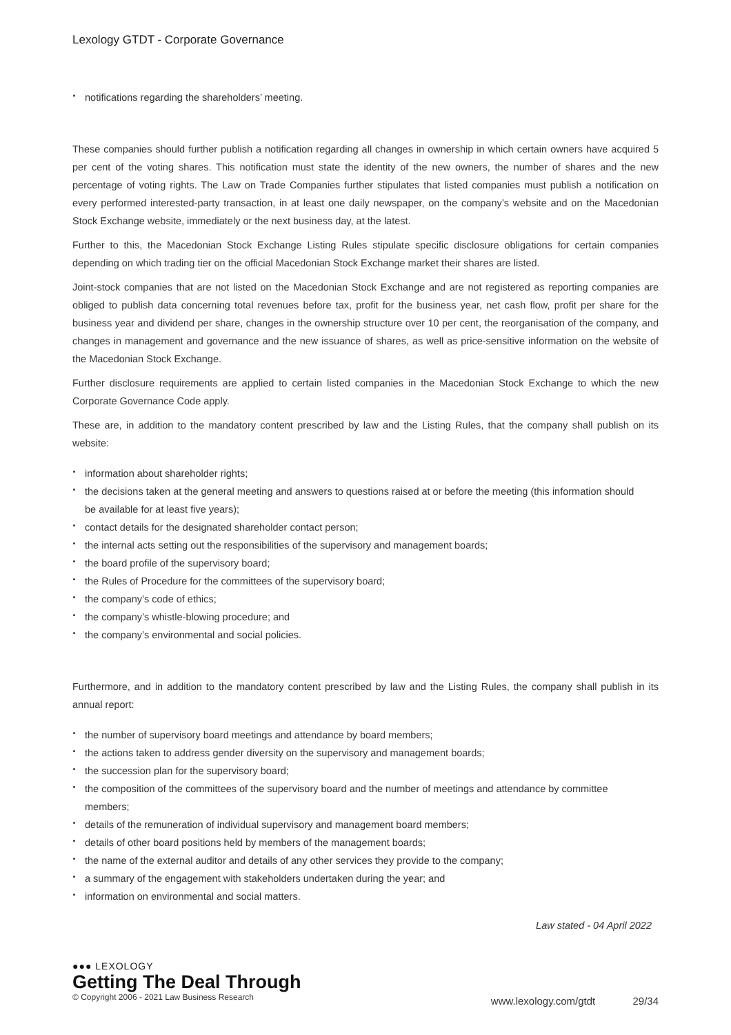Lexology GTDT - Corporate Governance
notifications regarding the shareholders’ meeting.
These companies should further publish a notification regarding all changes in ownership in which certain owners have acquired 5 per cent of the voting shares. This notification must state the identity of the new owners, the number of shares and the new percentage of voting rights. The Law on Trade Companies further stipulates that listed companies must publish a notification on every performed interested-party transaction, in at least one daily newspaper, on the company’s website and on the Macedonian Stock Exchange website, immediately or the next business day, at the latest.
Further to this, the Macedonian Stock Exchange Listing Rules stipulate specific disclosure obligations for certain companies depending on which trading tier on the official Macedonian Stock Exchange market their shares are listed.
Joint-stock companies that are not listed on the Macedonian Stock Exchange and are not registered as reporting companies are obliged to publish data concerning total revenues before tax, profit for the business year, net cash flow, profit per share for the business year and dividend per share, changes in the ownership structure over 10 per cent, the reorganisation of the company, and changes in management and governance and the new issuance of shares, as well as price-sensitive information on the website of the Macedonian Stock Exchange.
Further disclosure requirements are applied to certain listed companies in the Macedonian Stock Exchange to which the new Corporate Governance Code apply.
These are, in addition to the mandatory content prescribed by law and the Listing Rules, that the company shall publish on its website:
information about shareholder rights;
the decisions taken at the general meeting and answers to questions raised at or before the meeting (this information should be available for at least five years);
contact details for the designated shareholder contact person;
the internal acts setting out the responsibilities of the supervisory and management boards;
the board profile of the supervisory board;
the Rules of Procedure for the committees of the supervisory board;
the company’s code of ethics;
the company’s whistle-blowing procedure; and
the company’s environmental and social policies.
Furthermore, and in addition to the mandatory content prescribed by law and the Listing Rules, the company shall publish in its annual report:
the number of supervisory board meetings and attendance by board members;
the actions taken to address gender diversity on the supervisory and management boards;
the succession plan for the supervisory board;
the composition of the committees of the supervisory board and the number of meetings and attendance by committee members;
details of the remuneration of individual supervisory and management board members;
details of other board positions held by members of the management boards;
the name of the external auditor and details of any other services they provide to the company;
a summary of the engagement with stakeholders undertaken during the year; and
information on environmental and social matters.
Law stated - 04 April 2022
●●● LEXOLOGY
Getting The Deal Through
© Copyright 2006 - 2021 Law Business Research
www.lexology.com/gtdt 29/34